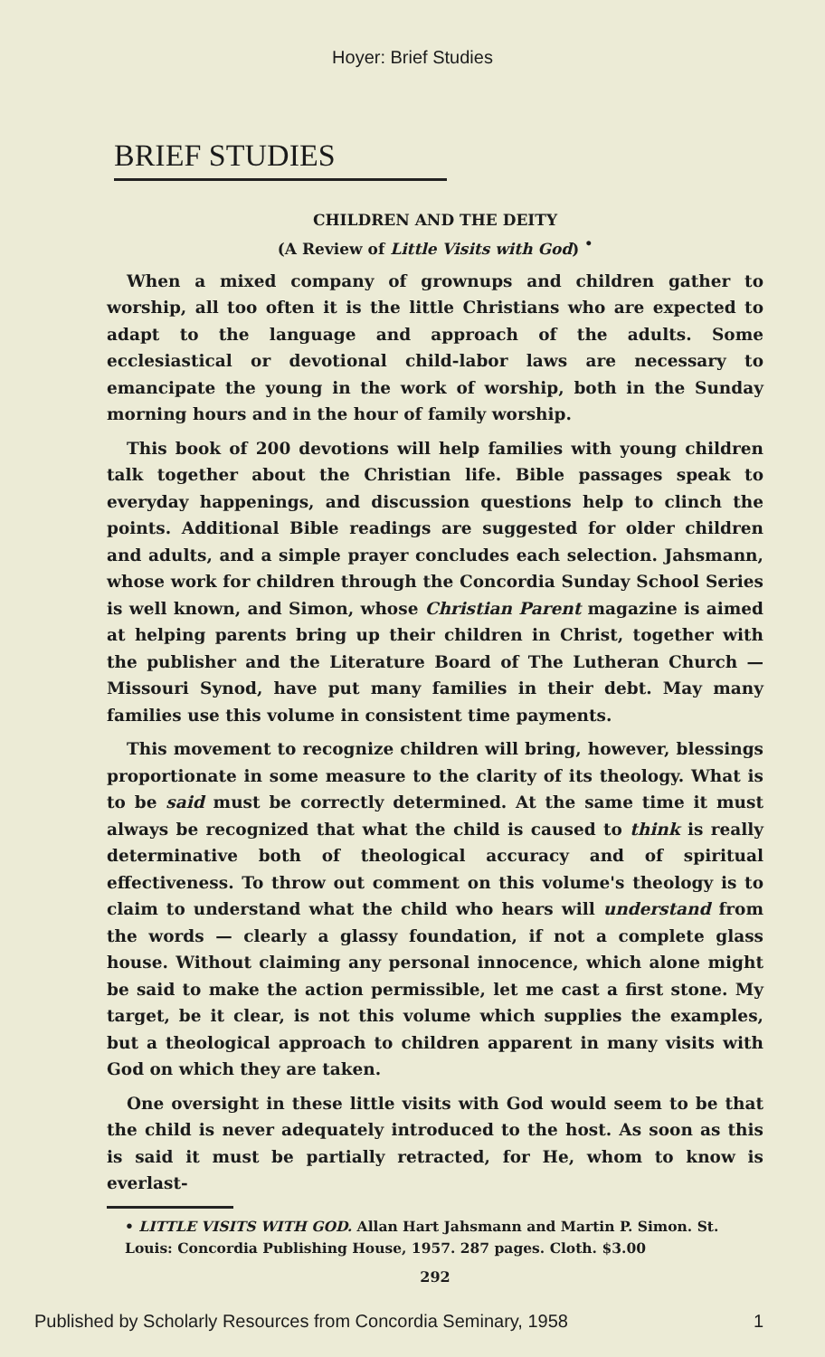Hoyer: Brief Studies
BRIEF STUDIES
CHILDREN AND THE DEITY
(A Review of Little Visits with God) <sup>•</sup>
When a mixed company of grownups and children gather to worship, all too often it is the little Christians who are expected to adapt to the language and approach of the adults. Some ecclesiastical or devotional child-labor laws are necessary to emancipate the young in the work of worship, both in the Sunday morning hours and in the hour of family worship.
This book of 200 devotions will help families with young children talk together about the Christian life. Bible passages speak to everyday happenings, and discussion questions help to clinch the points. Additional Bible readings are suggested for older children and adults, and a simple prayer concludes each selection. Jahsmann, whose work for children through the Concordia Sunday School Series is well known, and Simon, whose Christian Parent magazine is aimed at helping parents bring up their children in Christ, together with the publisher and the Literature Board of The Lutheran Church — Missouri Synod, have put many families in their debt. May many families use this volume in consistent time payments.
This movement to recognize children will bring, however, blessings proportionate in some measure to the clarity of its theology. What is to be said must be correctly determined. At the same time it must always be recognized that what the child is caused to think is really determinative both of theological accuracy and of spiritual effectiveness. To throw out comment on this volume's theology is to claim to understand what the child who hears will understand from the words — clearly a glassy foundation, if not a complete glass house. Without claiming any personal innocence, which alone might be said to make the action permissible, let me cast a first stone. My target, be it clear, is not this volume which supplies the examples, but a theological approach to children apparent in many visits with God on which they are taken.
One oversight in these little visits with God would seem to be that the child is never adequately introduced to the host. As soon as this is said it must be partially retracted, for He, whom to know is everlast-
• LITTLE VISITS WITH GOD. Allan Hart Jahsmann and Martin P. Simon. St. Louis: Concordia Publishing House, 1957. 287 pages. Cloth. $3.00
292
Published by Scholarly Resources from Concordia Seminary, 1958 1